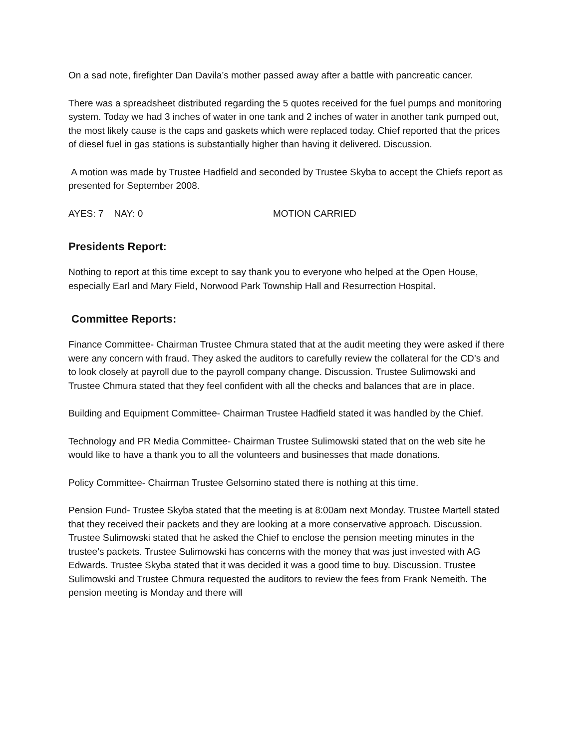On a sad note, firefighter Dan Davila’s mother passed away after a battle with pancreatic cancer.
There was a spreadsheet distributed regarding the 5 quotes received for the fuel pumps and monitoring system. Today we had 3 inches of water in one tank and 2 inches of water in another tank pumped out, the most likely cause is the caps and gaskets which were replaced today. Chief reported that the prices of diesel fuel in gas stations is substantially higher than having it delivered. Discussion.
A motion was made by Trustee Hadfield and seconded by Trustee Skyba to accept the Chiefs report as presented for September 2008.
AYES: 7 NAY: 0 MOTION CARRIED
Presidents Report:
Nothing to report at this time except to say thank you to everyone who helped at the Open House, especially Earl and Mary Field, Norwood Park Township Hall and Resurrection Hospital.
Committee Reports:
Finance Committee- Chairman Trustee Chmura stated that at the audit meeting they were asked if there were any concern with fraud. They asked the auditors to carefully review the collateral for the CD’s and to look closely at payroll due to the payroll company change. Discussion. Trustee Sulimowski and Trustee Chmura stated that they feel confident with all the checks and balances that are in place.
Building and Equipment Committee- Chairman Trustee Hadfield stated it was handled by the Chief.
Technology and PR Media Committee- Chairman Trustee Sulimowski stated that on the web site he would like to have a thank you to all the volunteers and businesses that made donations.
Policy Committee- Chairman Trustee Gelsomino stated there is nothing at this time.
Pension Fund- Trustee Skyba stated that the meeting is at 8:00am next Monday. Trustee Martell stated that they received their packets and they are looking at a more conservative approach. Discussion. Trustee Sulimowski stated that he asked the Chief to enclose the pension meeting minutes in the trustee’s packets. Trustee Sulimowski has concerns with the money that was just invested with AG Edwards. Trustee Skyba stated that it was decided it was a good time to buy. Discussion. Trustee Sulimowski and Trustee Chmura requested the auditors to review the fees from Frank Nemeith. The pension meeting is Monday and there will